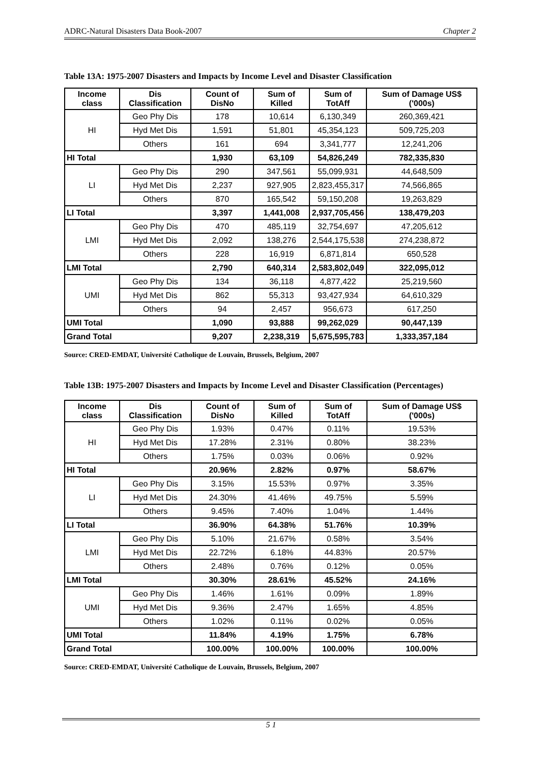ADRC-Natural Disasters Data Book-2007 Chapter 2
Table 13A: 1975-2007 Disasters and Impacts by Income Level and Disaster Classification
| Income class | Dis Classification | Count of DisNo | Sum of Killed | Sum of TotAff | Sum of Damage US$ ('000s) |
| --- | --- | --- | --- | --- | --- |
| HI | Geo Phy Dis | 178 | 10,614 | 6,130,349 | 260,369,421 |
| | Hyd Met Dis | 1,591 | 51,801 | 45,354,123 | 509,725,203 |
| | Others | 161 | 694 | 3,341,777 | 12,241,206 |
| HI Total | | 1,930 | 63,109 | 54,826,249 | 782,335,830 |
| LI | Geo Phy Dis | 290 | 347,561 | 55,099,931 | 44,648,509 |
| | Hyd Met Dis | 2,237 | 927,905 | 2,823,455,317 | 74,566,865 |
| | Others | 870 | 165,542 | 59,150,208 | 19,263,829 |
| LI Total | | 3,397 | 1,441,008 | 2,937,705,456 | 138,479,203 |
| LMI | Geo Phy Dis | 470 | 485,119 | 32,754,697 | 47,205,612 |
| | Hyd Met Dis | 2,092 | 138,276 | 2,544,175,538 | 274,238,872 |
| | Others | 228 | 16,919 | 6,871,814 | 650,528 |
| LMI Total | | 2,790 | 640,314 | 2,583,802,049 | 322,095,012 |
| UMI | Geo Phy Dis | 134 | 36,118 | 4,877,422 | 25,219,560 |
| | Hyd Met Dis | 862 | 55,313 | 93,427,934 | 64,610,329 |
| | Others | 94 | 2,457 | 956,673 | 617,250 |
| UMI Total | | 1,090 | 93,888 | 99,262,029 | 90,447,139 |
| Grand Total | | 9,207 | 2,238,319 | 5,675,595,783 | 1,333,357,184 |
Source: CRED-EMDAT, Université Catholique de Louvain, Brussels, Belgium, 2007
Table 13B: 1975-2007 Disasters and Impacts by Income Level and Disaster Classification (Percentages)
| Income class | Dis Classification | Count of DisNo | Sum of Killed | Sum of TotAff | Sum of Damage US$ ('000s) |
| --- | --- | --- | --- | --- | --- |
| HI | Geo Phy Dis | 1.93% | 0.47% | 0.11% | 19.53% |
| | Hyd Met Dis | 17.28% | 2.31% | 0.80% | 38.23% |
| | Others | 1.75% | 0.03% | 0.06% | 0.92% |
| HI Total | | 20.96% | 2.82% | 0.97% | 58.67% |
| LI | Geo Phy Dis | 3.15% | 15.53% | 0.97% | 3.35% |
| | Hyd Met Dis | 24.30% | 41.46% | 49.75% | 5.59% |
| | Others | 9.45% | 7.40% | 1.04% | 1.44% |
| LI Total | | 36.90% | 64.38% | 51.76% | 10.39% |
| LMI | Geo Phy Dis | 5.10% | 21.67% | 0.58% | 3.54% |
| | Hyd Met Dis | 22.72% | 6.18% | 44.83% | 20.57% |
| | Others | 2.48% | 0.76% | 0.12% | 0.05% |
| LMI Total | | 30.30% | 28.61% | 45.52% | 24.16% |
| UMI | Geo Phy Dis | 1.46% | 1.61% | 0.09% | 1.89% |
| | Hyd Met Dis | 9.36% | 2.47% | 1.65% | 4.85% |
| | Others | 1.02% | 0.11% | 0.02% | 0.05% |
| UMI Total | | 11.84% | 4.19% | 1.75% | 6.78% |
| Grand Total | | 100.00% | 100.00% | 100.00% | 100.00% |
Source: CRED-EMDAT, Université Catholique de Louvain, Brussels, Belgium, 2007
5 1